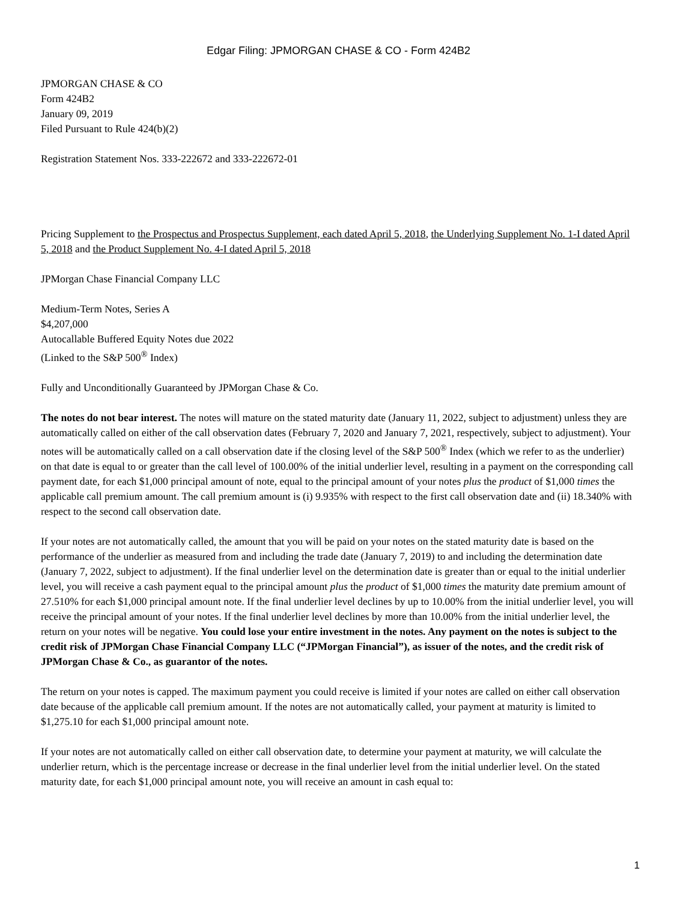Edgar Filing: JPMORGAN CHASE & CO - Form 424B2
JPMORGAN CHASE & CO
Form 424B2
January 09, 2019
Filed Pursuant to Rule 424(b)(2)
Registration Statement Nos. 333-222672 and 333-222672-01
Pricing Supplement to the Prospectus and Prospectus Supplement, each dated April 5, 2018, the Underlying Supplement No. 1-I dated April 5, 2018 and the Product Supplement No. 4-I dated April 5, 2018
JPMorgan Chase Financial Company LLC
Medium-Term Notes, Series A
$4,207,000
Autocallable Buffered Equity Notes due 2022
(Linked to the S&P 500<sup>®</sup> Index)
Fully and Unconditionally Guaranteed by JPMorgan Chase & Co.
The notes do not bear interest. The notes will mature on the stated maturity date (January 11, 2022, subject to adjustment) unless they are automatically called on either of the call observation dates (February 7, 2020 and January 7, 2021, respectively, subject to adjustment). Your notes will be automatically called on a call observation date if the closing level of the S&P 500<sup>®</sup> Index (which we refer to as the underlier) on that date is equal to or greater than the call level of 100.00% of the initial underlier level, resulting in a payment on the corresponding call payment date, for each $1,000 principal amount of note, equal to the principal amount of your notes plus the product of $1,000 times the applicable call premium amount. The call premium amount is (i) 9.935% with respect to the first call observation date and (ii) 18.340% with respect to the second call observation date.
If your notes are not automatically called, the amount that you will be paid on your notes on the stated maturity date is based on the performance of the underlier as measured from and including the trade date (January 7, 2019) to and including the determination date (January 7, 2022, subject to adjustment). If the final underlier level on the determination date is greater than or equal to the initial underlier level, you will receive a cash payment equal to the principal amount plus the product of $1,000 times the maturity date premium amount of 27.510% for each $1,000 principal amount note. If the final underlier level declines by up to 10.00% from the initial underlier level, you will receive the principal amount of your notes. If the final underlier level declines by more than 10.00% from the initial underlier level, the return on your notes will be negative. You could lose your entire investment in the notes. Any payment on the notes is subject to the credit risk of JPMorgan Chase Financial Company LLC (“JPMorgan Financial”), as issuer of the notes, and the credit risk of JPMorgan Chase & Co., as guarantor of the notes.
The return on your notes is capped. The maximum payment you could receive is limited if your notes are called on either call observation date because of the applicable call premium amount. If the notes are not automatically called, your payment at maturity is limited to $1,275.10 for each $1,000 principal amount note.
If your notes are not automatically called on either call observation date, to determine your payment at maturity, we will calculate the underlier return, which is the percentage increase or decrease in the final underlier level from the initial underlier level. On the stated maturity date, for each $1,000 principal amount note, you will receive an amount in cash equal to:
1